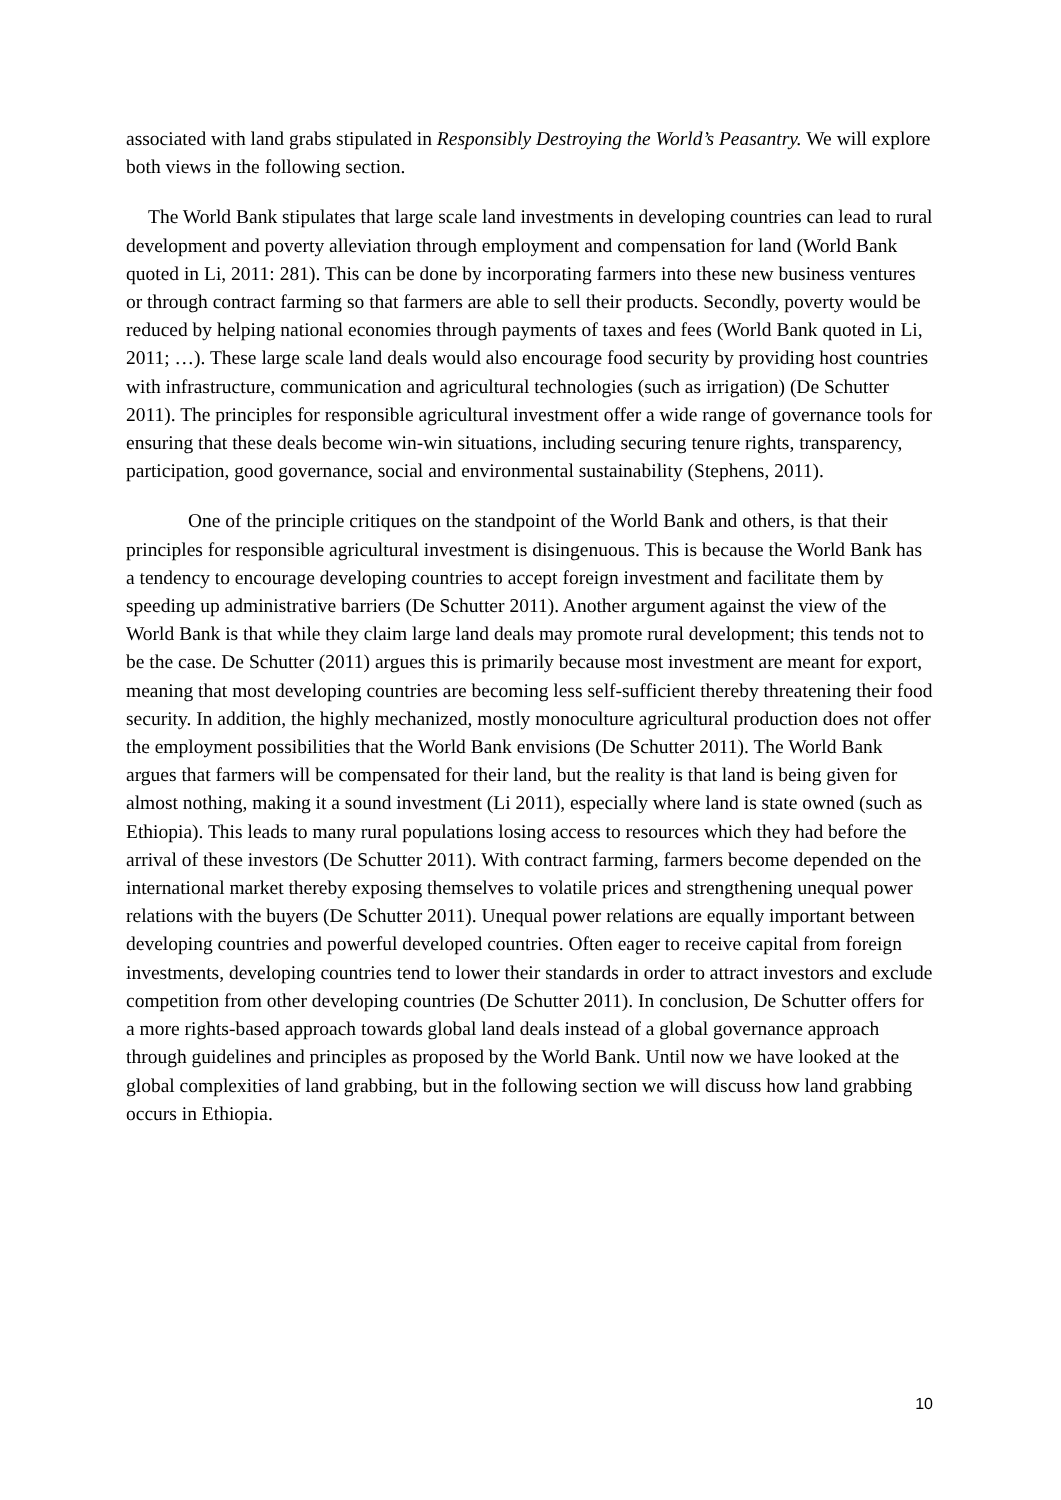associated with land grabs stipulated in Responsibly Destroying the World’s Peasantry. We will explore both views in the following section.
The World Bank stipulates that large scale land investments in developing countries can lead to rural development and poverty alleviation through employment and compensation for land (World Bank quoted in Li, 2011: 281). This can be done by incorporating farmers into these new business ventures or through contract farming so that farmers are able to sell their products. Secondly, poverty would be reduced by helping national economies through payments of taxes and fees (World Bank quoted in Li, 2011; …). These large scale land deals would also encourage food security by providing host countries with infrastructure, communication and agricultural technologies (such as irrigation) (De Schutter 2011). The principles for responsible agricultural investment offer a wide range of governance tools for ensuring that these deals become win-win situations, including securing tenure rights, transparency, participation, good governance, social and environmental sustainability (Stephens, 2011).
One of the principle critiques on the standpoint of the World Bank and others, is that their principles for responsible agricultural investment is disingenuous. This is because the World Bank has a tendency to encourage developing countries to accept foreign investment and facilitate them by speeding up administrative barriers (De Schutter 2011). Another argument against the view of the World Bank is that while they claim large land deals may promote rural development; this tends not to be the case. De Schutter (2011) argues this is primarily because most investment are meant for export, meaning that most developing countries are becoming less self-sufficient thereby threatening their food security. In addition, the highly mechanized, mostly monoculture agricultural production does not offer the employment possibilities that the World Bank envisions (De Schutter 2011). The World Bank argues that farmers will be compensated for their land, but the reality is that land is being given for almost nothing, making it a sound investment (Li 2011), especially where land is state owned (such as Ethiopia). This leads to many rural populations losing access to resources which they had before the arrival of these investors (De Schutter 2011). With contract farming, farmers become depended on the international market thereby exposing themselves to volatile prices and strengthening unequal power relations with the buyers (De Schutter 2011). Unequal power relations are equally important between developing countries and powerful developed countries. Often eager to receive capital from foreign investments, developing countries tend to lower their standards in order to attract investors and exclude competition from other developing countries (De Schutter 2011). In conclusion, De Schutter offers for a more rights-based approach towards global land deals instead of a global governance approach through guidelines and principles as proposed by the World Bank. Until now we have looked at the global complexities of land grabbing, but in the following section we will discuss how land grabbing occurs in Ethiopia.
10